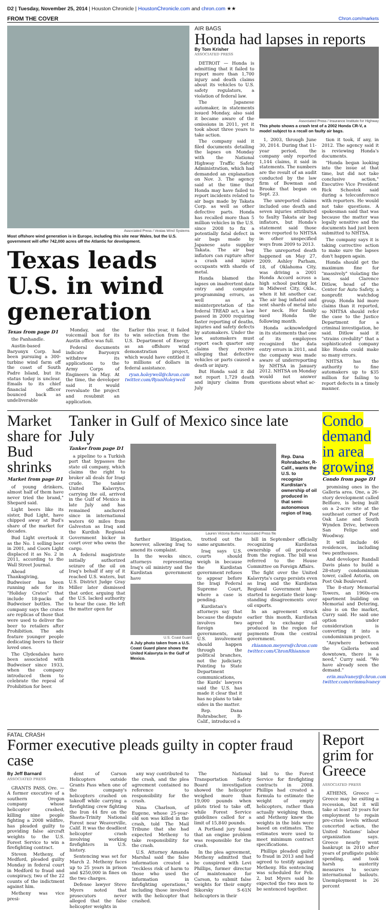D2 | Tuesday, November 25, 2014 | Houston Chronicle | HoustonChronicle.com and chron.com ★★
FROM THE COVER Chron.com/markets
Associated Press / Vestas Wind Systems
Most offshore wind generation is in Europe, including this site near Wales, but the U.S. government will offer 742,000 acres off the Atlantic for development.
Texas leads U.S. in wind generation
Texas from page D1
the Panhandle.
Austin-based Baryonyx Corp. had been pursuing a 300-turbine wind farm off the coast of South Padre Island, but its status today is unclear. Emails to its chief financial officer bounced back as undeliverable
Monday, and the voicemail box for its Austin office was full.
Federal documents indicate Baryonyx withdrew its applications to the Army Corps of Engineers in May. At the time, the developer said it would reevaluate the project and resubmit an application.
Earlier this year, it failed to win selection from the U.S. Department of Energy as an offshore wind demonstration project, which would have entitled it to millions of dollars in federal assistance.
ryan.holeywell@chron.com twitter.com/RyanHoleywell
AIR BAGS
Honda had lapses in reports
By Tom Krisher
ASSOCIATED PRESS
DETROIT — Honda is admitting that it failed to report more than 1,700 injury and death claims about its vehicles to U.S. safety regulators, a violation of federal law.
The Japanese automaker, in statements issued Monday, also said it became aware of the omissions in 2011, yet it took about three years to take action.
The company said it filed documents detailing the lapses on Monday with the National Highway Traffic Safety Administration, which had demanded an explanation on Nov. 3. The agency said at the time that Honda may have failed to report incidents related to air bags made by Takata Corp. as well as other defective parts. Honda has recalled more than 5 million vehicles in the U.S. since 2008 to fix a potentially fatal defect in air bags made by Japanese auto supplier Takata. The air bag inflators can rupture after a crash and injure occupants with shards of metal.
Honda blamed the lapses on inadvertent data entry and computer programming errors, as well as a misinterpretation of the federal TREAD act, a law passed in 2000 requiring faster reporting of deaths, injuries and safety defects by automakers. Under the law, automakers must report each quarter any claims they receive alleging that defective vehicles or parts caused a death or injury.
But Honda said it did not report 1,729 death and injury claims from July
Associated Press / Insurance Institute for Highway
This photo shows a crash test of a 2002 Honda CR-V, a model subject to a recall on faulty air bags.
1, 2003, through June 30, 2014. During that 11-year period, the company only reported 1,144 claims, it said in statements. The numbers are the result of an audit conducted by the law firm of Bowman and Brooke that began on Sept. 23.
The unreported claims included one death and seven injuries attributed to faulty Takata air bag inflators, but Honda's statement said those were reported to NHTSA in other unspecified ways from 2009 to 2013.
The unreported death happened on May 27, 2009. Ashley Parham, 18, of Oklahoma City, was driving a 2001 Honda Accord across a high school parking lot in Midwest City, Okla., when it hit another car. The air bag inflated and sent shards of metal into her neck. Her family sued Honda the following month.
Honda acknowledged in its statements that one of its employees recognized the data entry errors in 2011, and the company was made aware of underreporting by NHTSA in January 2012. NHTSA on Monday would not answer questions about what ac-
tion it took, if any, in 2012. The agency said it is reviewing Honda's documents.
"Honda began looking into the issue at that time, but did not take conclusive action," Executive Vice President Rick Schostek said during a teleconference with reporters. He would not take questions. A spokesman said that was because the matter was legally sensitive and the documents had just been submitted to NHTSA.
The company says it is taking corrective action to make sure the lapses don't happen again.
Honda should get the maximum fine for "massively" violating the law, said Clarence Ditlow, head of the Center for Auto Safety, a nonprofit watchdog group. Honda hid more claims than it reported, so NHTSA should refer the case to the Justice Department for a criminal investigation, he said. Ditlow said it "strains credulity" that a sophisticated company like Honda could make so many errors.
NHTSA has the authority to fine automakers up to $35 million for failing to report defects in a timely manner.
Market share for Bud shrinks
Market from page D1
of young drinkers, almost half of them have never tried the brand," Shepard said.
Light beers like its sister, Bud Light, have chipped away at Bud's share of the market for decades.
Bud Light overtook it as the No. 1 selling beer in 2001, and Coors Light displaced it as No. 2 in 2011, according to the Wall Street Journal.
Ahead of Thanksgiving, Budweiser has been running ads for its "Holiday Crates" that include 18-packs of Budweiser bottles. The company says the crates are replicas of those that were used to deliver the beer to retailers after Prohibition. The ads feature younger people dedicating beers to their loved ones.
The Clydesdales have been associated with Budweiser since 1933, when the company introduced them to celebrate the repeal of Prohibition for beer.
Tanker in Gulf of Mexico since late July
Tanker from page D1
a pipeline to a Turkish port that bypasses the state oil company, which claims the right to broker all deals for Iraqi crude. The tanker United Kalavryta, carrying the oil, arrived in the Gulf of Mexico in late July and has remained anchored since in international waters 60 miles from Galveston as Iraq and the Kurdish Regional Government bicker in court over who owns the cargo.
A federal magistrate initially authorized seizure of the oil on Iraq's behalf if any of it reached U.S. waters, but U.S. District Judge Gray Miller later dismissed that order, arguing that the U.S. lacked authority to hear the case. He left the matter open for
Lauren Victoria Burke / Associated Press file
Rep. Dana Rohrabacher, R-Calif., wants the U.S. to recognize Kurdistan's ownership of oil produced in that semi-autonomous region of Iraq.
further litigation, however, allowing Iraq to amend its complaint.
In the weeks since, attorneys representing Iraq's oil ministry and the Kurdistan government have
U.S. Coast Guard
A July photo taken from a U.S. Coast Guard plane shows the United Kalavryta in the Gulf of Mexico.
trotted out the same arguments.
Iraq says U.S. courts should weigh in because the Kurdistan government refuses to appear before the Iraqi Federal Supreme Court, where a case is pending.
Kurdistan's attorneys say that because the dispute involves two foreign governments, any U.S. involvement should happen through the political branches, not the judiciary. Pointing to State Department communications, the Kurds' lawyers said the U.S. has made it clear that it has no plans to take sides in the matter.
Rep. Dana Rohrabacher, R-Calif., introduced a
bill in September officially recognizing Kurdistan ownership of oil produced from the region. The bill was referred to the House Committee on Foreign Affairs.
The fight over the United Kalavryta's cargo persists even as Iraq and the Kurdistan Regional Government have started to negotiate their long-standing disagreements over oil exports.
In an agreement struck earlier this month, Kurdistan agreed to exchange oil produced in the region for payments from the central government.
rhiannon.meyers@chron.com twitter.com/ChronRhiannon
Condo demand in area growing
Condo from page D1
promising ones in the Galleria area. One, a 26-story development called Belfiore, is being built on a 2-acre site at the southeast corner of Post Oak Lane and South Wynden Drive, between San Felipe and Woodway.
It will include 46 residences, including two penthouses.
And developer Randall Davis plans to build a 28-story condominium tower, called Astoria, on Post Oak Boulevard.
The 8-story Memorial Towers, an 1960s-era apartment building on Memorial and Detering, also is on the market, Curry said. He said one option under consideration is converting it into a condominium project.
"Anywhere between the Galleria and downtown, there is a need," Curry said. "We have already seen the demand."
erin.mulvaney@chron.com twitter.com/erinmulvaney
FATAL CRASH
Former executive pleads guilty in copter fraud case
By Jeff Barnard
ASSOCIATED PRESS
GRANTS PASS, Ore. — A former executive of a southern Oregon company whose helicopter crashed, killing nine people fighting a 2008 wildfire, has pleaded guilty to providing false aircraft weights to the U.S. Forest Service to win a firefighting contract.
Steven Metheny, of Medford, pleaded guilty Monday in federal court in Medford to fraud and conspiracy, two of the 22 counts of the indictment against him.
Metheny was vice presi-
dent of Carson Helicopters outside Grants Pass when one of the company's helicopters crashed on takeoff while carrying a firefighting crew fighting the Iron 44 fire on the Shasta-Trinity National Forest near Weaverville, Calif. It was the deadliest helicopter crash involving working firefighters in U.S. history.
Sentencing was set for March 2. Metheny faces up to 25 years in prison and $250,000 in fines on the two charges.
Defense lawyer Steve Myers noted that prosecutors never alleged that the false helicopter weights in
any way contributed to the crash, and the plea agreement contained no reference to responsibility for the crash.
Nina Charlson, of Eugene, whose 25-year-old son was killed in the crash, told The Mail Tribune that she had expected Metheny to take responsibility for the crash.
U.S. Attorney Amanda Marshal said the false information created a "reckless risk of harm to those who used the information in firefighting operations," including those involved with the helicopter that crashed.
The National Transportation Safety Board investigation showed the helicopter weighed more than 19,000 pounds when pilots tried to take off, while Forest Service guidelines called for a limit of 15,840 pounds.
A Portland jury found that an engine problem was responsible for the crash.
In the plea agreement, Metheny admitted that he conspired with Levi Phillips, former director of maintenance for Carson, to submit false weights for their empty Sikorsky S-61N helicopters in their
bid to the Forest Service for firefighting contracts in 2008. Phillips had created a formula to estimate the weight of empty helicopters, rather than actually weighing them, and Metheny knew the weights in the bids were based on estimates. The estimates were used to meet minimum contract specifications.
Phillips pleaded guilty to fraud in 2013 and had agreed to testify against Metheny. His sentencing was scheduled for Feb. 2, but Myers said he expected the two men to be sentenced together.
Report grim for Greece
ASSOCIATED PRESS
ATHENS, Greece — Greece may be exiting a recession, but it will take at least 20 years for employment to regain pre-crisis levels without concerted action, the United Nations' labor organization says. Greece nearly went bankrupt in 2010 after years of profligate public spending, and took harsh austerity measures to secure international bailouts. Unemployment is 26 percent